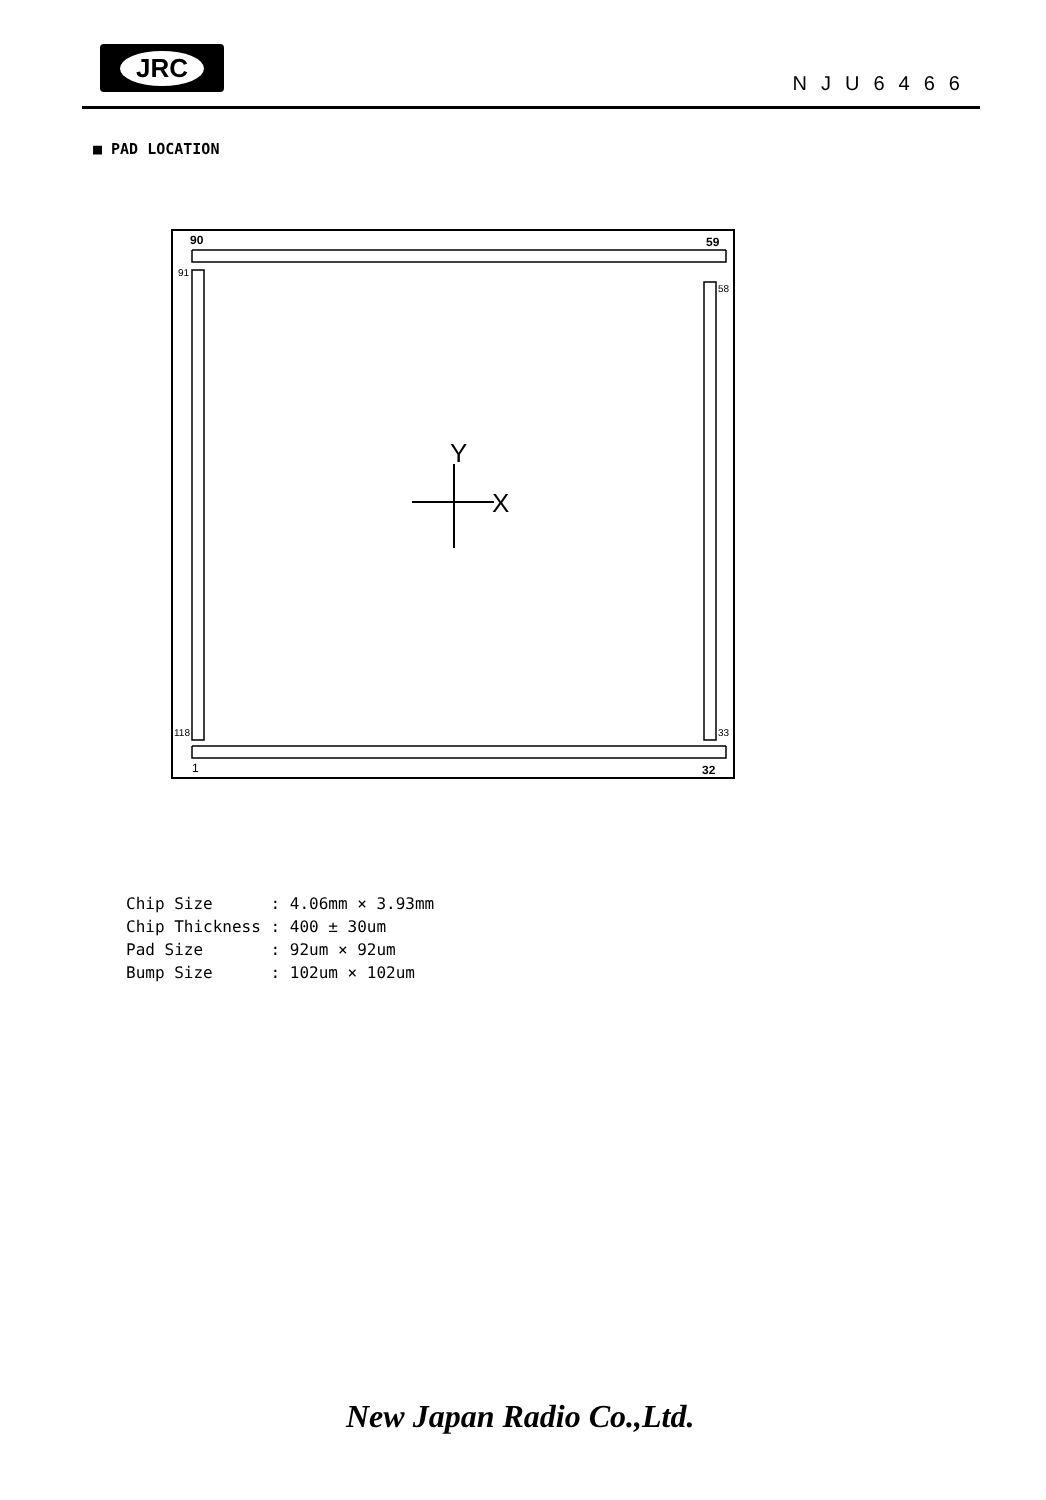JRC
NJU6466
■ PAD LOCATION
90
59
1
32
91
58
118
33
Y
X
Chip Size : 4.06mm × 3.93mm Chip Thickness : 400 ± 30um Pad Size : 92um × 92um Bump Size : 102um × 102um
New Japan Radio Co.,Ltd.